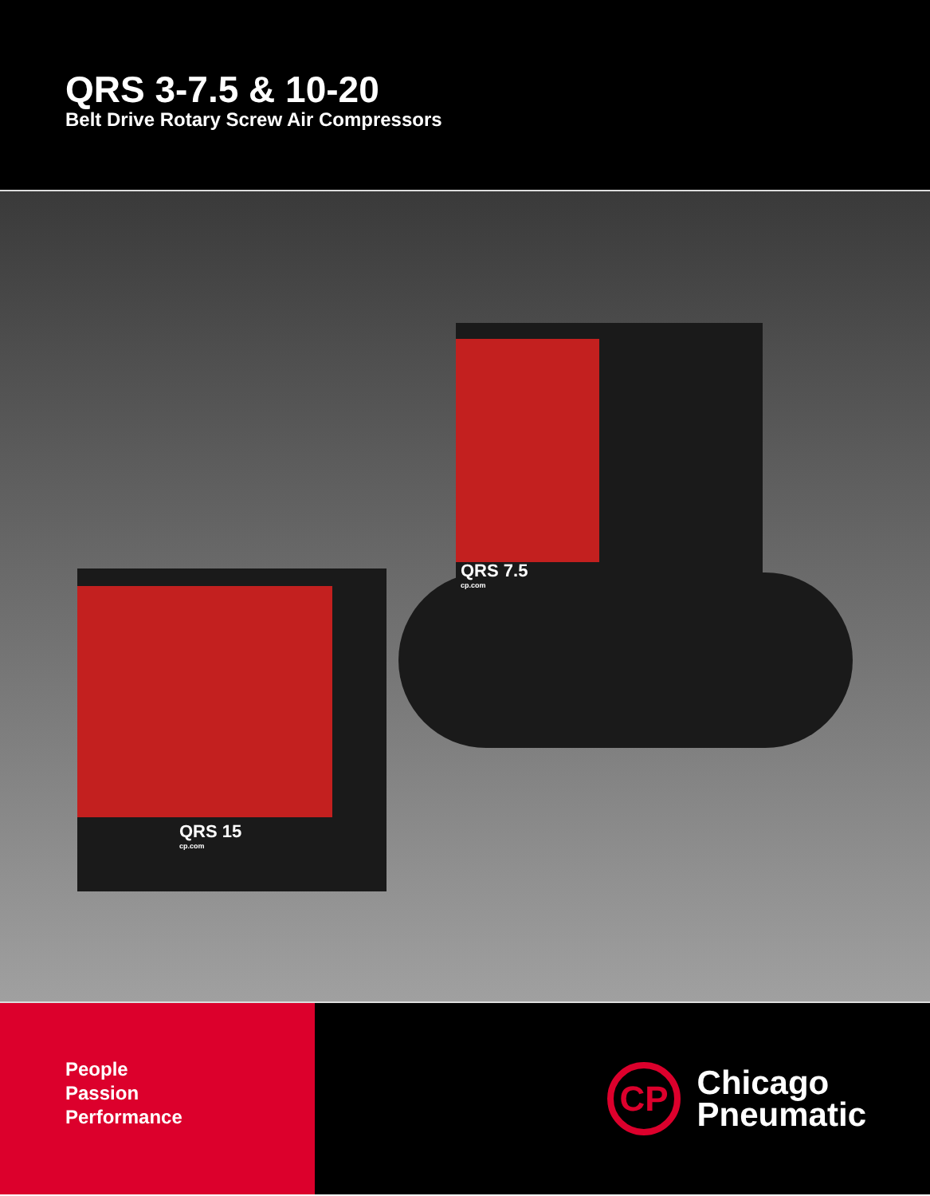QRS 3-7.5 & 10-20
Belt Drive Rotary Screw Air Compressors
QRS 7.5
cp.com
QRS 15
cp.com
People
Passion
Performance
CP
Chicago
Pneumatic